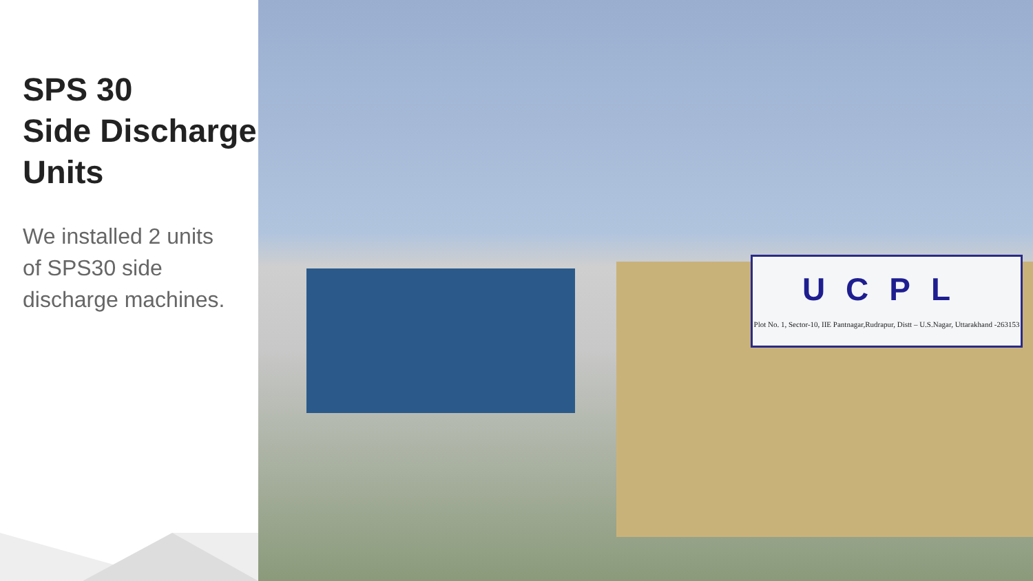SPS 30
Side Discharge
Units
We installed 2 units
of SPS30 side
discharge machines.
UCPL
Plot No. 1, Sector-10, IIE Pantnagar,Rudrapur, Distt – U.S.Nagar, Uttarakhand -263153